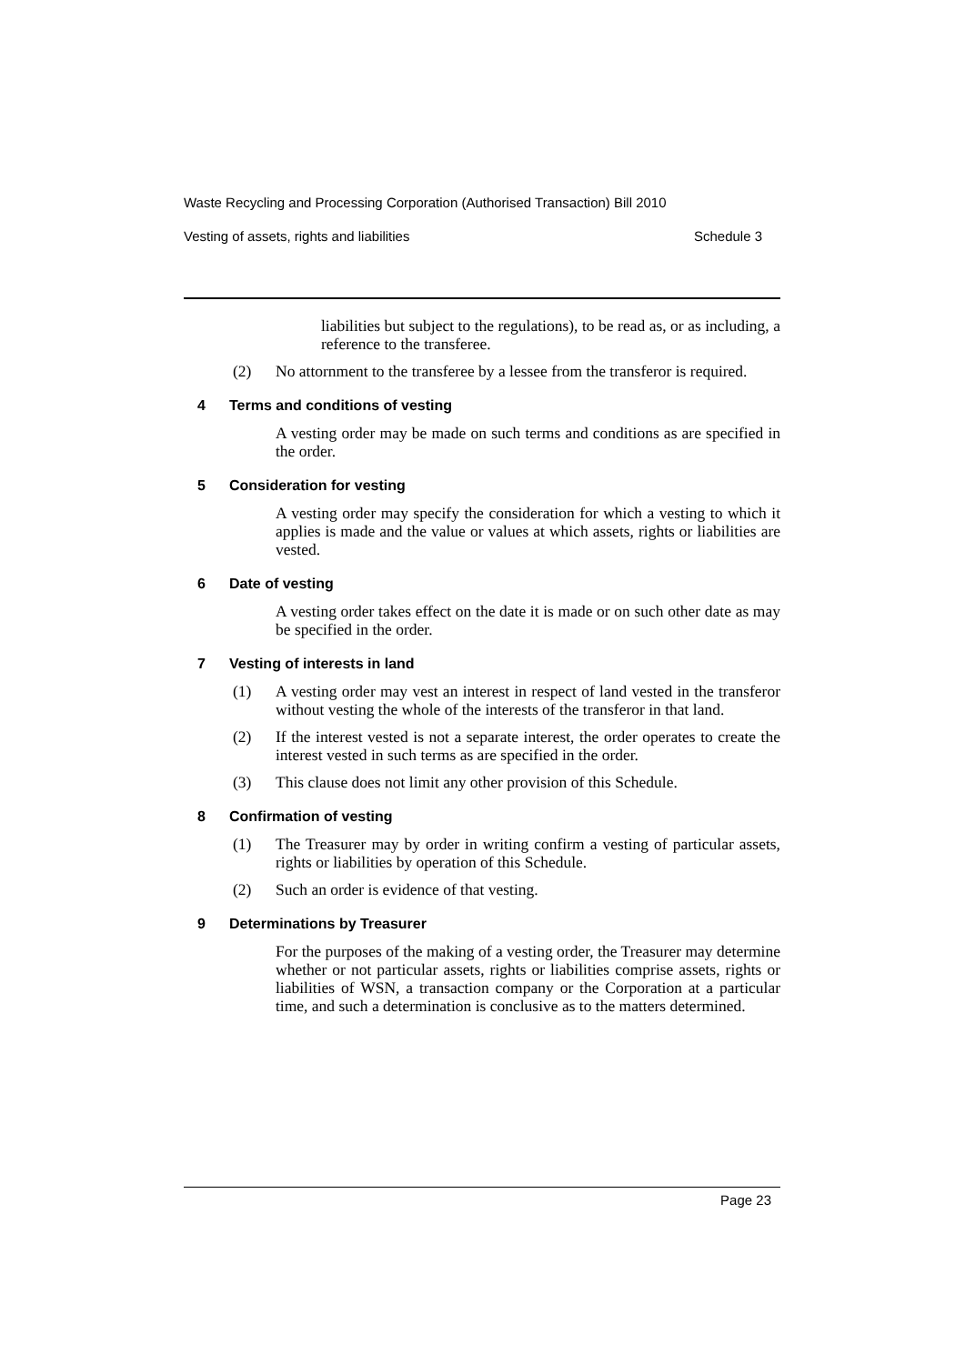Waste Recycling and Processing Corporation (Authorised Transaction) Bill 2010
Vesting of assets, rights and liabilities Schedule 3
liabilities but subject to the regulations), to be read as, or as including, a reference to the transferee.
(2) No attornment to the transferee by a lessee from the transferor is required.
4 Terms and conditions of vesting
A vesting order may be made on such terms and conditions as are specified in the order.
5 Consideration for vesting
A vesting order may specify the consideration for which a vesting to which it applies is made and the value or values at which assets, rights or liabilities are vested.
6 Date of vesting
A vesting order takes effect on the date it is made or on such other date as may be specified in the order.
7 Vesting of interests in land
(1) A vesting order may vest an interest in respect of land vested in the transferor without vesting the whole of the interests of the transferor in that land.
(2) If the interest vested is not a separate interest, the order operates to create the interest vested in such terms as are specified in the order.
(3) This clause does not limit any other provision of this Schedule.
8 Confirmation of vesting
(1) The Treasurer may by order in writing confirm a vesting of particular assets, rights or liabilities by operation of this Schedule.
(2) Such an order is evidence of that vesting.
9 Determinations by Treasurer
For the purposes of the making of a vesting order, the Treasurer may determine whether or not particular assets, rights or liabilities comprise assets, rights or liabilities of WSN, a transaction company or the Corporation at a particular time, and such a determination is conclusive as to the matters determined.
Page 23